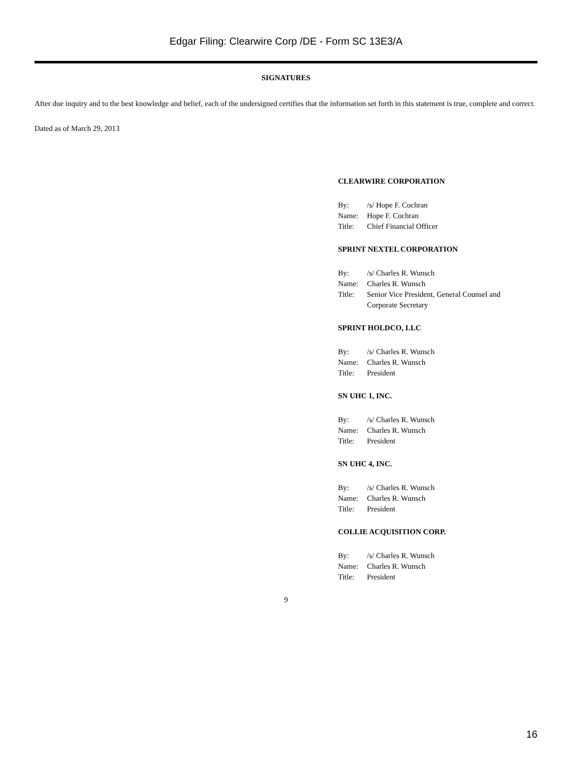Edgar Filing: Clearwire Corp /DE - Form SC 13E3/A
SIGNATURES
After due inquiry and to the best knowledge and belief, each of the undersigned certifies that the information set forth in this statement is true, complete and correct.
Dated as of March 29, 2013
CLEARWIRE CORPORATION
| By: | /s/ Hope F. Cochran |
| Name: | Hope F. Cochran |
| Title: | Chief Financial Officer |
SPRINT NEXTEL CORPORATION
| By: | /s/ Charles R. Wunsch |
| Name: | Charles R. Wunsch |
| Title: | Senior Vice President, General Counsel and Corporate Secretary |
SPRINT HOLDCO, LLC
| By: | /s/ Charles R. Wunsch |
| Name: | Charles R. Wunsch |
| Title: | President |
SN UHC 1, INC.
| By: | /s/ Charles R. Wunsch |
| Name: | Charles R. Wunsch |
| Title: | President |
SN UHC 4, INC.
| By: | /s/ Charles R. Wunsch |
| Name: | Charles R. Wunsch |
| Title: | President |
COLLIE ACQUISITION CORP.
| By: | /s/ Charles R. Wunsch |
| Name: | Charles R. Wunsch |
| Title: | President |
9
16